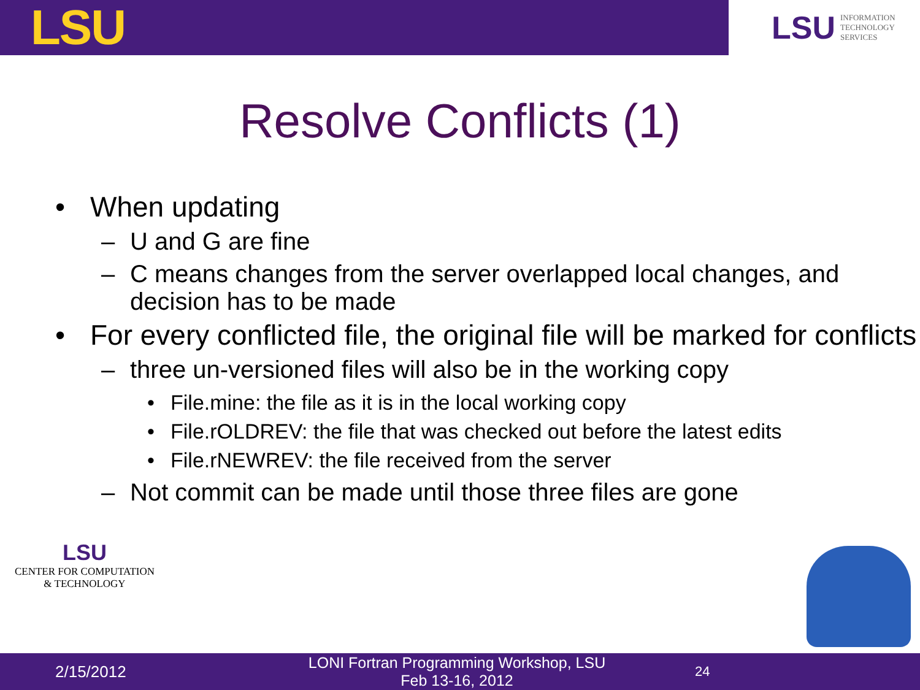LSU
LSU INFORMATION
TECHNOLOGY
SERVICES
Resolve Conflicts (1)
• When updating
– U and G are fine
– C means changes from the server overlapped local changes, and decision has to be made
• For every conflicted file, the original file will be marked for conflicts
– three un-versioned files will also be in the working copy
• File.mine: the file as it is in the local working copy
• File.rOLDREV: the file that was checked out before the latest edits
• File.rNEWREV: the file received from the server
– Not commit can be made until those three files are gone
LSU
CENTER FOR COMPUTATION
& TECHNOLOGY
2/15/2012 LONI Fortran Programming Workshop, LSU
Feb 13-16, 2012 24